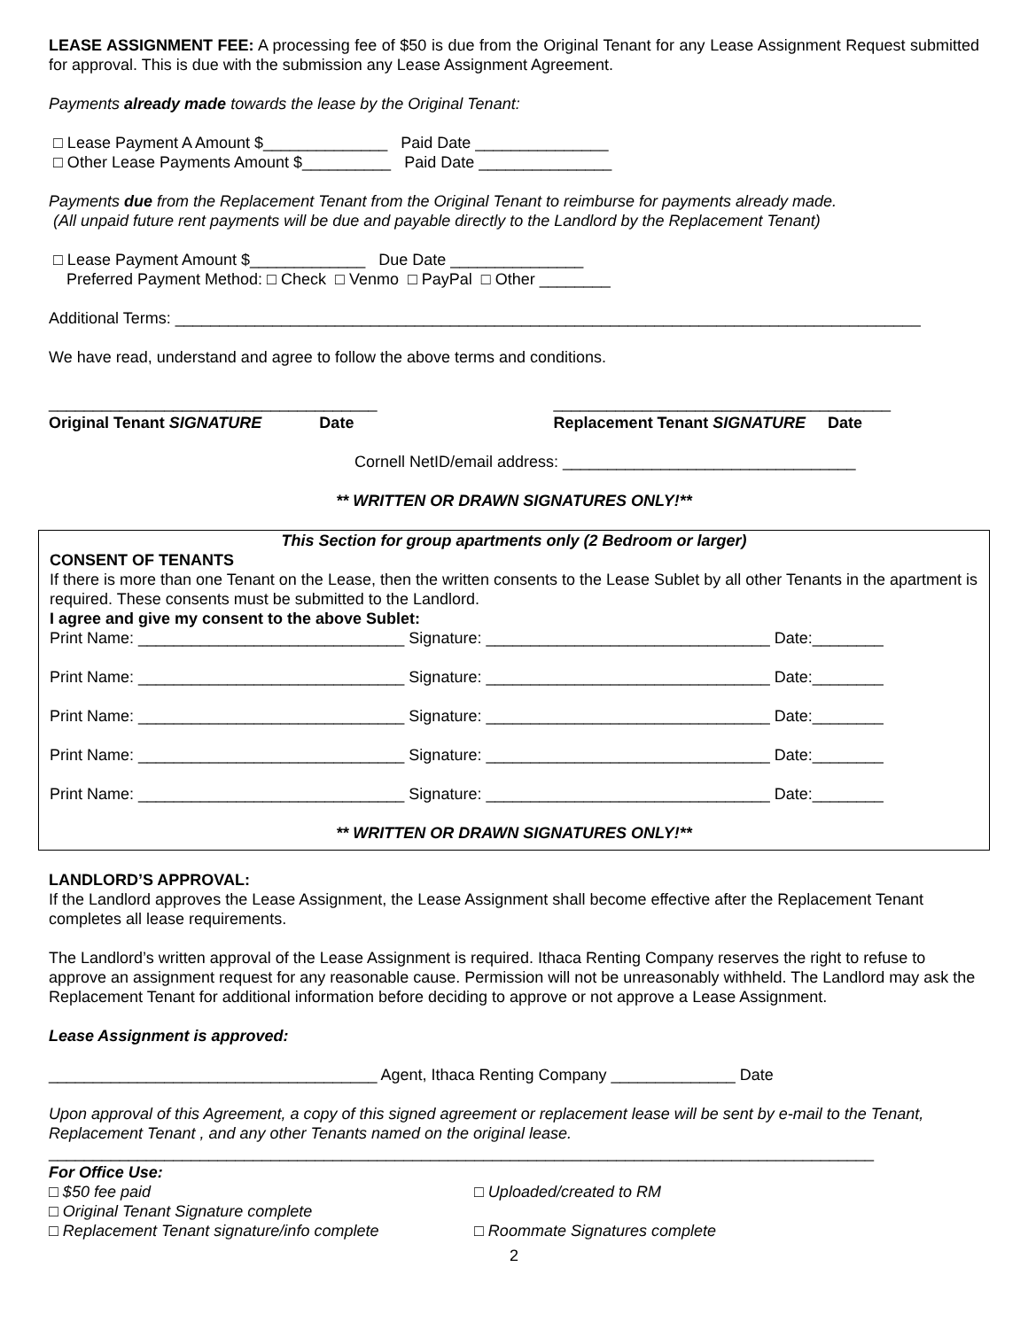LEASE ASSIGNMENT FEE: A processing fee of $50 is due from the Original Tenant for any Lease Assignment Request submitted for approval. This is due with the submission any Lease Assignment Agreement.
Payments already made towards the lease by the Original Tenant:
□ Lease Payment A Amount $______________ Paid Date _______________
□ Other Lease Payments Amount $__________ Paid Date _______________
Payments due from the Replacement Tenant from the Original Tenant to reimburse for payments already made.
(All unpaid future rent payments will be due and payable directly to the Landlord by the Replacement Tenant)
□ Lease Payment Amount $_____________ Due Date _______________
Preferred Payment Method: □ Check □ Venmo □ PayPal □ Other ________
Additional Terms: ____________________________________________________________________________________
We have read, understand and agree to follow the above terms and conditions.
_____________________________________
Original Tenant SIGNATURE Date ______________________________________
Replacement Tenant SIGNATURE Date
Cornell NetID/email address: _________________________________
** WRITTEN OR DRAWN SIGNATURES ONLY!**
This Section for group apartments only (2 Bedroom or larger)
CONSENT OF TENANTS
If there is more than one Tenant on the Lease, then the written consents to the Lease Sublet by all other Tenants in the apartment is required. These consents must be submitted to the Landlord.
I agree and give my consent to the above Sublet:
Print Name: ______________________________ Signature: ________________________________ Date:________
Print Name: ______________________________ Signature: ________________________________ Date:________
Print Name: ______________________________ Signature: ________________________________ Date:________
Print Name: ______________________________ Signature: ________________________________ Date:________
Print Name: ______________________________ Signature: ________________________________ Date:________
** WRITTEN OR DRAWN SIGNATURES ONLY!**
LANDLORD’S APPROVAL:
If the Landlord approves the Lease Assignment, the Lease Assignment shall become effective after the Replacement Tenant completes all lease requirements.
The Landlord’s written approval of the Lease Assignment is required. Ithaca Renting Company reserves the right to refuse to approve an assignment request for any reasonable cause. Permission will not be unreasonably withheld. The Landlord may ask the Replacement Tenant for additional information before deciding to approve or not approve a Lease Assignment.
Lease Assignment is approved:
_____________________________________ Agent, Ithaca Renting Company ______________ Date
Upon approval of this Agreement, a copy of this signed agreement or replacement lease will be sent by e-mail to the Tenant, Replacement Tenant , and any other Tenants named on the original lease.
_____________________________________________________________________________________________
For Office Use:
□ $50 fee paid □ Uploaded/created to RM
□ Original Tenant Signature complete
□ Replacement Tenant signature/info complete □ Roommate Signatures complete
2